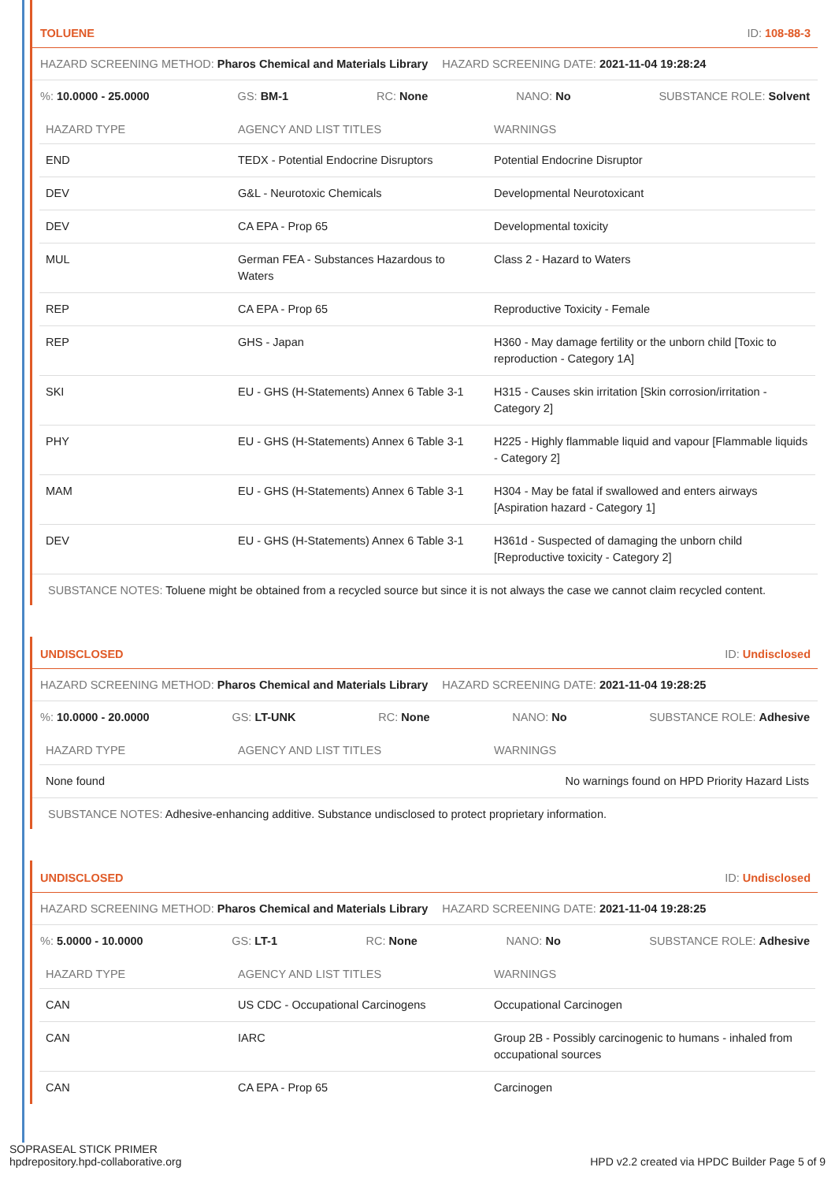TOLUENE ID: 108-88-3
HAZARD SCREENING METHOD: Pharos Chemical and Materials Library HAZARD SCREENING DATE: 2021-11-04 19:28:24
%: 10.0000 - 25.0000 GS: BM-1 RC: None NANO: No SUBSTANCE ROLE: Solvent
| HAZARD TYPE | AGENCY AND LIST TITLES | WARNINGS |
| --- | --- | --- |
| END | TEDX - Potential Endocrine Disruptors | Potential Endocrine Disruptor |
| DEV | G&L - Neurotoxic Chemicals | Developmental Neurotoxicant |
| DEV | CA EPA - Prop 65 | Developmental toxicity |
| MUL | German FEA - Substances Hazardous to Waters | Class 2 - Hazard to Waters |
| REP | CA EPA - Prop 65 | Reproductive Toxicity - Female |
| REP | GHS - Japan | H360 - May damage fertility or the unborn child [Toxic to reproduction - Category 1A] |
| SKI | EU - GHS (H-Statements) Annex 6 Table 3-1 | H315 - Causes skin irritation [Skin corrosion/irritation - Category 2] |
| PHY | EU - GHS (H-Statements) Annex 6 Table 3-1 | H225 - Highly flammable liquid and vapour [Flammable liquids - Category 2] |
| MAM | EU - GHS (H-Statements) Annex 6 Table 3-1 | H304 - May be fatal if swallowed and enters airways [Aspiration hazard - Category 1] |
| DEV | EU - GHS (H-Statements) Annex 6 Table 3-1 | H361d - Suspected of damaging the unborn child [Reproductive toxicity - Category 2] |
SUBSTANCE NOTES: Toluene might be obtained from a recycled source but since it is not always the case we cannot claim recycled content.
UNDISCLOSED ID: Undisclosed
HAZARD SCREENING METHOD: Pharos Chemical and Materials Library HAZARD SCREENING DATE: 2021-11-04 19:28:25
%: 10.0000 - 20.0000 GS: LT-UNK RC: None NANO: No SUBSTANCE ROLE: Adhesive
| HAZARD TYPE | AGENCY AND LIST TITLES | WARNINGS |
| --- | --- | --- |
| None found | | No warnings found on HPD Priority Hazard Lists |
SUBSTANCE NOTES: Adhesive-enhancing additive. Substance undisclosed to protect proprietary information.
UNDISCLOSED ID: Undisclosed
HAZARD SCREENING METHOD: Pharos Chemical and Materials Library HAZARD SCREENING DATE: 2021-11-04 19:28:25
%: 5.0000 - 10.0000 GS: LT-1 RC: None NANO: No SUBSTANCE ROLE: Adhesive
| HAZARD TYPE | AGENCY AND LIST TITLES | WARNINGS |
| --- | --- | --- |
| CAN | US CDC - Occupational Carcinogens | Occupational Carcinogen |
| CAN | IARC | Group 2B - Possibly carcinogenic to humans - inhaled from occupational sources |
| CAN | CA EPA - Prop 65 | Carcinogen |
SOPRASEAL STICK PRIMER
hpdrepository.hpd-collaborative.org
HPD v2.2 created via HPDC Builder Page 5 of 9